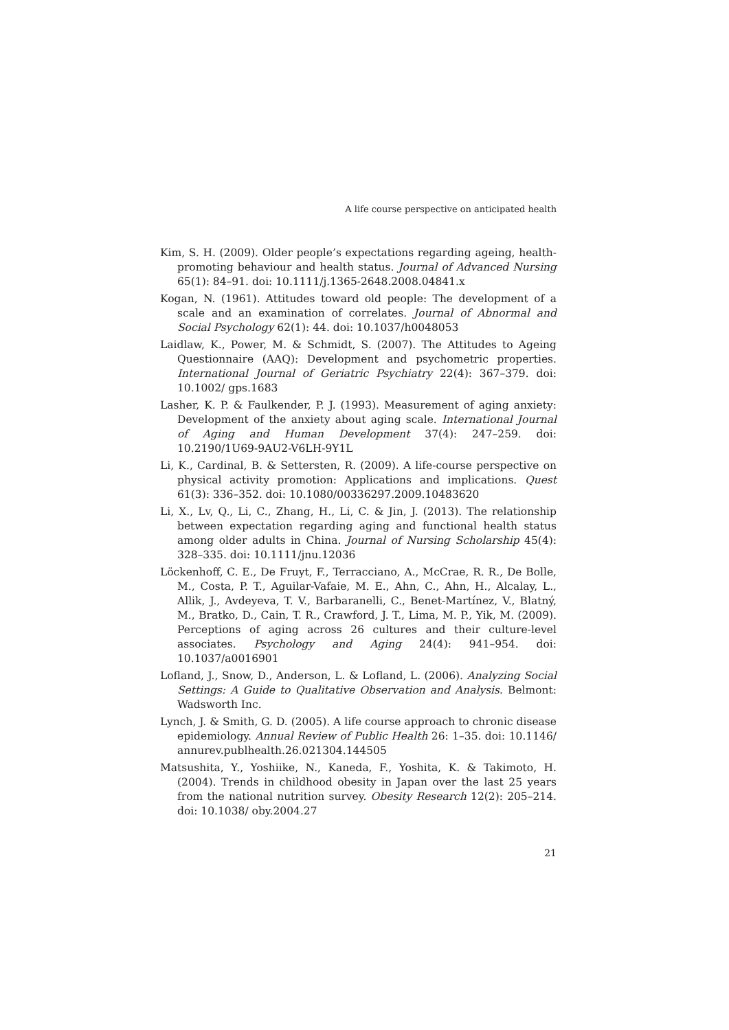A life course perspective on anticipated health
Kim, S. H. (2009). Older people’s expectations regarding ageing, health-promoting behaviour and health status. Journal of Advanced Nursing 65(1): 84–91. doi: 10.1111/j.1365-2648.2008.04841.x
Kogan, N. (1961). Attitudes toward old people: The development of a scale and an examination of correlates. Journal of Abnormal and Social Psychology 62(1): 44. doi: 10.1037/h0048053
Laidlaw, K., Power, M. & Schmidt, S. (2007). The Attitudes to Ageing Questionnaire (AAQ): Development and psychometric properties. International Journal of Geriatric Psychiatry 22(4): 367–379. doi: 10.1002/ gps.1683
Lasher, K. P. & Faulkender, P. J. (1993). Measurement of aging anxiety: Development of the anxiety about aging scale. International Journal of Aging and Human Development 37(4): 247–259. doi: 10.2190/1U69-9AU2-V6LH-9Y1L
Li, K., Cardinal, B. & Settersten, R. (2009). A life-course perspective on physical activity promotion: Applications and implications. Quest 61(3): 336–352. doi: 10.1080/00336297.2009.10483620
Li, X., Lv, Q., Li, C., Zhang, H., Li, C. & Jin, J. (2013). The relationship between expectation regarding aging and functional health status among older adults in China. Journal of Nursing Scholarship 45(4): 328–335. doi: 10.1111/jnu.12036
Löckenhoff, C. E., De Fruyt, F., Terracciano, A., McCrae, R. R., De Bolle, M., Costa, P. T., Aguilar-Vafaie, M. E., Ahn, C., Ahn, H., Alcalay, L., Allik, J., Avdeyeva, T. V., Barbaranelli, C., Benet-Martínez, V., Blatný, M., Bratko, D., Cain, T. R., Crawford, J. T., Lima, M. P., Yik, M. (2009). Perceptions of aging across 26 cultures and their culture-level associates. Psychology and Aging 24(4): 941–954. doi: 10.1037/a0016901
Lofland, J., Snow, D., Anderson, L. & Lofland, L. (2006). Analyzing Social Settings: A Guide to Qualitative Observation and Analysis. Belmont: Wadsworth Inc.
Lynch, J. & Smith, G. D. (2005). A life course approach to chronic disease epidemiology. Annual Review of Public Health 26: 1–35. doi: 10.1146/ annurev.publhealth.26.021304.144505
Matsushita, Y., Yoshiike, N., Kaneda, F., Yoshita, K. & Takimoto, H. (2004). Trends in childhood obesity in Japan over the last 25 years from the national nutrition survey. Obesity Research 12(2): 205–214. doi: 10.1038/ oby.2004.27
21